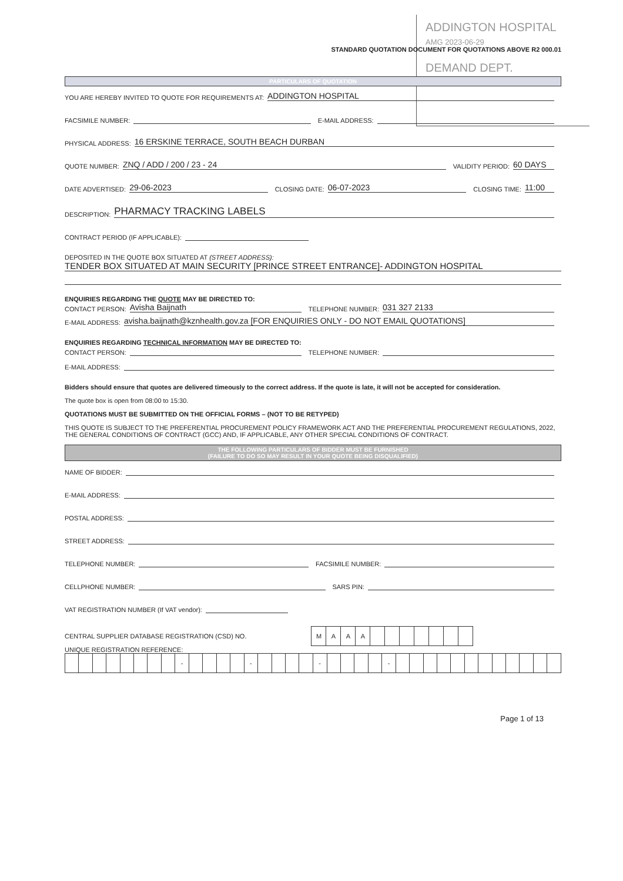ADDINGTON HOSPITAL
AMG 2023-06-29
DEMAND DEPT.
STANDARD QUOTATION DOCUMENT FOR QUOTATIONS ABOVE R2 000.01
PARTICULARS OF QUOTATION
YOU ARE HEREBY INVITED TO QUOTE FOR REQUIREMENTS AT: ADDINGTON HOSPITAL
FACSIMILE NUMBER: E-MAIL ADDRESS:
PHYSICAL ADDRESS: 16 ERSKINE TERRACE, SOUTH BEACH DURBAN
QUOTE NUMBER: ZNQ / ADD / 200 / 23 - 24 VALIDITY PERIOD: 60 DAYS
DATE ADVERTISED: 29-06-2023 CLOSING DATE: 06-07-2023 CLOSING TIME: 11:00
DESCRIPTION: PHARMACY TRACKING LABELS
CONTRACT PERIOD (IF APPLICABLE):
DEPOSITED IN THE QUOTE BOX SITUATED AT (STREET ADDRESS):
TENDER BOX SITUATED AT MAIN SECURITY [PRINCE STREET ENTRANCE]- ADDINGTON HOSPITAL
ENQUIRIES REGARDING THE QUOTE MAY BE DIRECTED TO:
CONTACT PERSON: Avisha Baijnath TELEPHONE NUMBER: 031 327 2133
E-MAIL ADDRESS: avisha.baijnath@kznhealth.gov.za [FOR ENQUIRIES ONLY - DO NOT EMAIL QUOTATIONS]
ENQUIRIES REGARDING TECHNICAL INFORMATION MAY BE DIRECTED TO:
CONTACT PERSON: TELEPHONE NUMBER:
E-MAIL ADDRESS:
Bidders should ensure that quotes are delivered timeously to the correct address. If the quote is late, it will not be accepted for consideration.
The quote box is open from 08:00 to 15:30.
QUOTATIONS MUST BE SUBMITTED ON THE OFFICIAL FORMS – (NOT TO BE RETYPED)
THIS QUOTE IS SUBJECT TO THE PREFERENTIAL PROCUREMENT POLICY FRAMEWORK ACT AND THE PREFERENTIAL PROCUREMENT REGULATIONS, 2022, THE GENERAL CONDITIONS OF CONTRACT (GCC) AND, IF APPLICABLE, ANY OTHER SPECIAL CONDITIONS OF CONTRACT.
THE FOLLOWING PARTICULARS OF BIDDER MUST BE FURNISHED
(FAILURE TO DO SO MAY RESULT IN YOUR QUOTE BEING DISQUALIFIED)
NAME OF BIDDER:
E-MAIL ADDRESS:
POSTAL ADDRESS:
STREET ADDRESS:
TELEPHONE NUMBER: FACSIMILE NUMBER:
CELLPHONE NUMBER: SARS PIN:
VAT REGISTRATION NUMBER (If VAT vendor):
CENTRAL SUPPLIER DATABASE REGISTRATION (CSD) NO.
| M | A | A | A | | | | | | | |
UNIQUE REGISTRATION REFERENCE:
| | | | | | | | | - | | | | | - | | | | | - | | | | | - | | | | | | | | | | | | |
Page 1 of 13